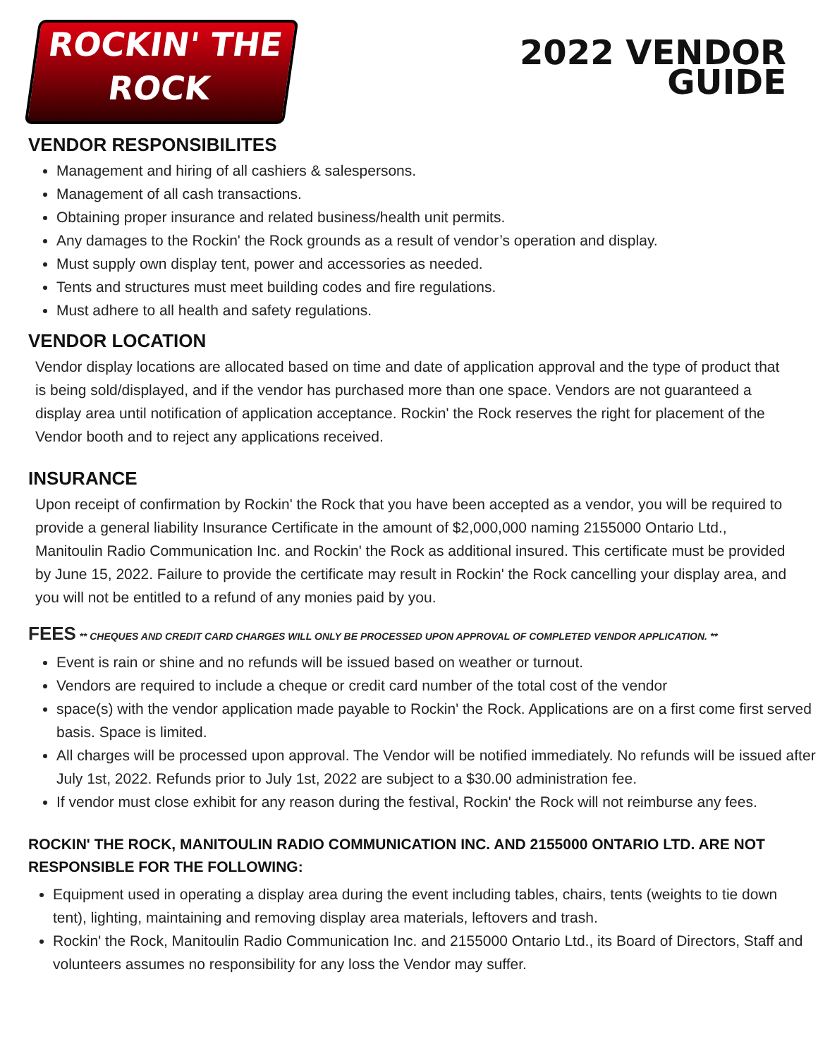ROCKIN' THE
ROCK
2022 VENDOR
GUIDE
VENDOR RESPONSIBILITES
Management and hiring of all cashiers & salespersons.
Management of all cash transactions.
Obtaining proper insurance and related business/health unit permits.
Any damages to the Rockin' the Rock grounds as a result of vendor’s operation and display.
Must supply own display tent, power and accessories as needed.
Tents and structures must meet building codes and fire regulations.
Must adhere to all health and safety regulations.
VENDOR LOCATION
Vendor display locations are allocated based on time and date of application approval and the type of product that is being sold/displayed, and if the vendor has purchased more than one space. Vendors are not guaranteed a display area until notification of application acceptance. Rockin' the Rock reserves the right for placement of the Vendor booth and to reject any applications received.
INSURANCE
Upon receipt of confirmation by Rockin' the Rock that you have been accepted as a vendor, you will be required to provide a general liability Insurance Certificate in the amount of $2,000,000 naming 2155000 Ontario Ltd., Manitoulin Radio Communication Inc. and Rockin' the Rock as additional insured. This certificate must be provided by June 15, 2022. Failure to provide the certificate may result in Rockin' the Rock cancelling your display area, and you will not be entitled to a refund of any monies paid by you.
FEES ** CHEQUES AND CREDIT CARD CHARGES WILL ONLY BE PROCESSED UPON APPROVAL OF COMPLETED VENDOR APPLICATION. **
Event is rain or shine and no refunds will be issued based on weather or turnout.
Vendors are required to include a cheque or credit card number of the total cost of the vendor
space(s) with the vendor application made payable to Rockin' the Rock. Applications are on a first come first served basis. Space is limited.
All charges will be processed upon approval. The Vendor will be notified immediately. No refunds will be issued after July 1st, 2022. Refunds prior to July 1st, 2022 are subject to a $30.00 administration fee.
If vendor must close exhibit for any reason during the festival, Rockin' the Rock will not reimburse any fees.
ROCKIN' THE ROCK, MANITOULIN RADIO COMMUNICATION INC. AND 2155000 ONTARIO LTD. ARE NOT RESPONSIBLE FOR THE FOLLOWING:
Equipment used in operating a display area during the event including tables, chairs, tents (weights to tie down tent), lighting, maintaining and removing display area materials, leftovers and trash.
Rockin' the Rock, Manitoulin Radio Communication Inc. and 2155000 Ontario Ltd., its Board of Directors, Staff and volunteers assumes no responsibility for any loss the Vendor may suffer.